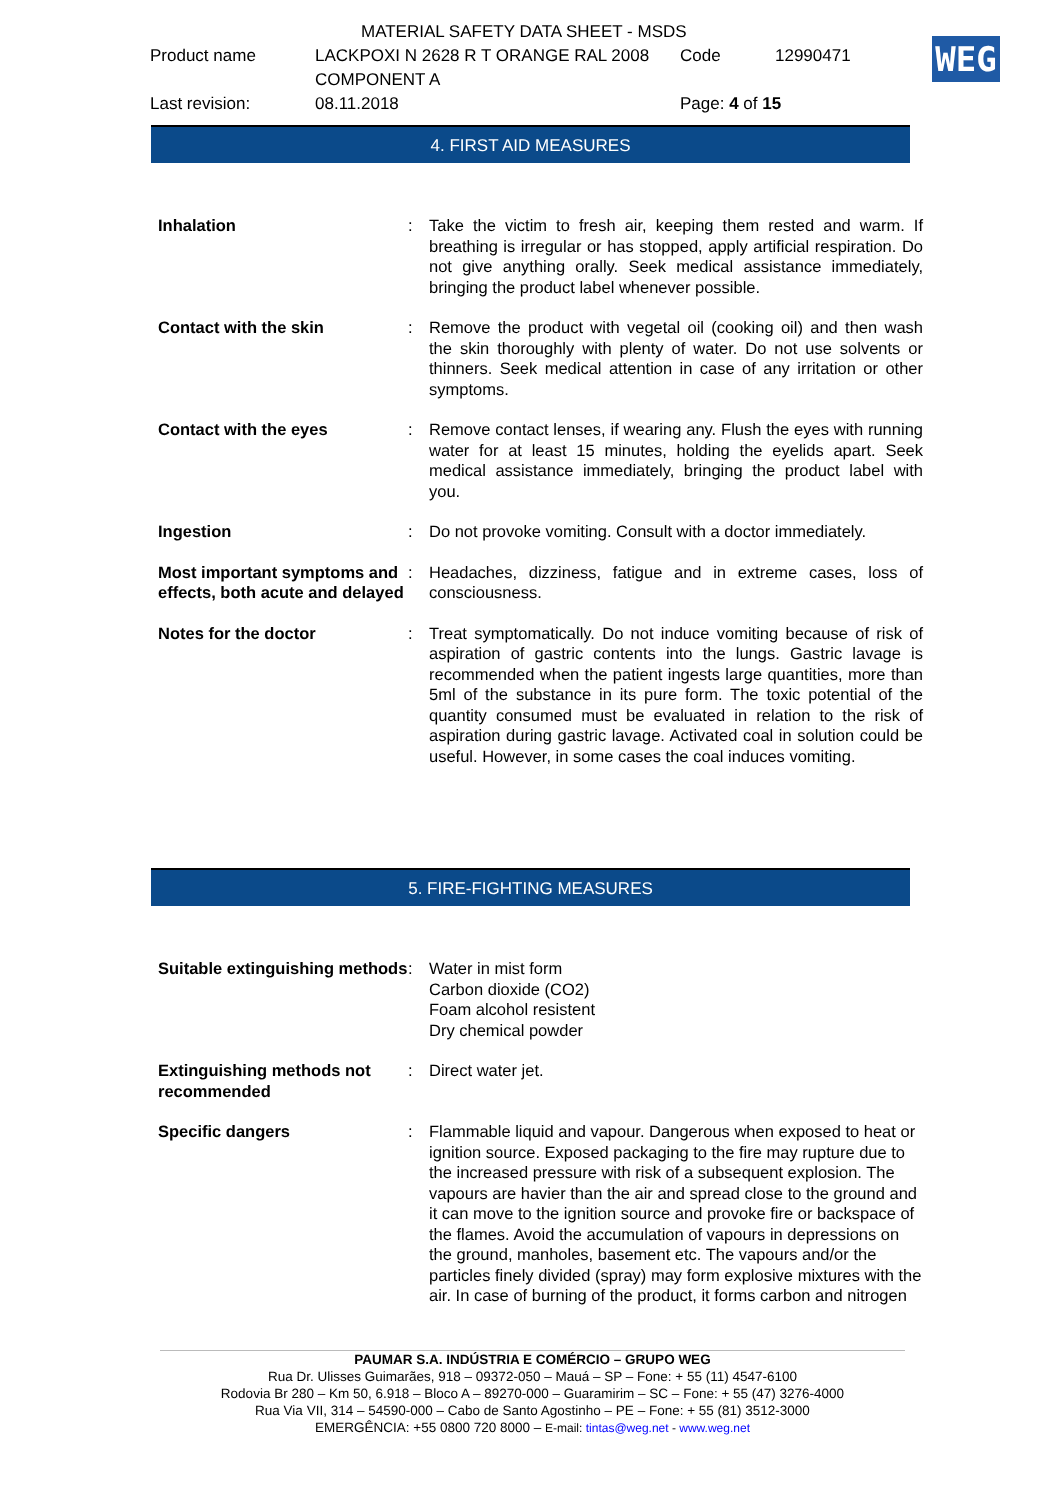| | MATERIAL SAFETY DATA SHEET - MSDS | | |
| Product name | LACKPOXI N 2628 R T ORANGE RAL 2008 COMPONENT A | Code | 12990471 |
| Last revision: | 08.11.2018 | Page: 4 of 15 | |
WEG
4. FIRST AID MEASURES
| Inhalation | : | Take the victim to fresh air, keeping them rested and warm. If breathing is irregular or has stopped, apply artificial respiration. Do not give anything orally. Seek medical assistance immediately, bringing the product label whenever possible. |
| Contact with the skin | : | Remove the product with vegetal oil (cooking oil) and then wash the skin thoroughly with plenty of water. Do not use solvents or thinners. Seek medical attention in case of any irritation or other symptoms. |
| Contact with the eyes | : | Remove contact lenses, if wearing any. Flush the eyes with running water for at least 15 minutes, holding the eyelids apart. Seek medical assistance immediately, bringing the product label with you. |
| Ingestion | : | Do not provoke vomiting. Consult with a doctor immediately. |
| Most important symptoms and effects, both acute and delayed | : | Headaches, dizziness, fatigue and in extreme cases, loss of consciousness. |
| Notes for the doctor | : | Treat symptomatically. Do not induce vomiting because of risk of aspiration of gastric contents into the lungs. Gastric lavage is recommended when the patient ingests large quantities, more than 5ml of the substance in its pure form. The toxic potential of the quantity consumed must be evaluated in relation to the risk of aspiration during gastric lavage. Activated coal in solution could be useful. However, in some cases the coal induces vomiting. |
5. FIRE-FIGHTING MEASURES
| Suitable extinguishing methods | : | Water in mist form Carbon dioxide (CO2) Foam alcohol resistent Dry chemical powder |
| Extinguishing methods not recommended | : | Direct water jet. |
| Specific dangers | : | Flammable liquid and vapour. Dangerous when exposed to heat or ignition source. Exposed packaging to the fire may rupture due to the increased pressure with risk of a subsequent explosion. The vapours are havier than the air and spread close to the ground and it can move to the ignition source and provoke fire or backspace of the flames. Avoid the accumulation of vapours in depressions on the ground, manholes, basement etc. The vapours and/or the particles finely divided (spray) may form explosive mixtures with the air. In case of burning of the product, it forms carbon and nitrogen |
PAUMAR S.A. INDÚSTRIA E COMÉRCIO – GRUPO WEG
Rua Dr. Ulisses Guimarães, 918 – 09372-050 – Mauá – SP – Fone: + 55 (11) 4547-6100
Rodovia Br 280 – Km 50, 6.918 – Bloco A – 89270-000 – Guaramirim – SC – Fone: + 55 (47) 3276-4000
Rua Via VII, 314 – 54590-000 – Cabo de Santo Agostinho – PE – Fone: + 55 (81) 3512-3000
EMERGÊNCIA: +55 0800 720 8000 – E-mail: tintas@weg.net - www.weg.net